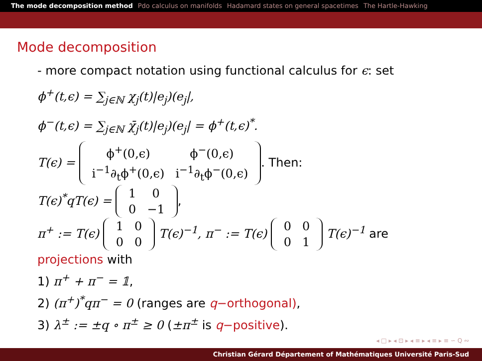The mode decomposition method Pdo calculus on manifolds Hadamard states on general spacetimes The Hartle-Hawking
Mode decomposition
- more compact notation using functional calculus for ϵ: set
ϕ<sup>+</sup>(t,ϵ) = ∑<sub>j∈ℕ</sub> χ<sub>j</sub>(t)|e<sub>j</sub>)(e<sub>j</sub>|,
ϕ<sup>−</sup>(t,ϵ) = ∑<sub>j∈ℕ</sub> χ̄<sub>j</sub>(t)|e<sub>j</sub>)(e<sub>j</sub>| = ϕ<sup>+</sup>(t,ϵ)<sup>*</sup>.
T(ϵ) =
| ϕ<sup>+</sup>(0,ϵ) | ϕ<sup>−</sup>(0,ϵ) |
| i<sup>−1</sup>∂<sub>t</sub>ϕ<sup>+</sup>(0,ϵ) | i<sup>−1</sup>∂<sub>t</sub>ϕ<sup>−</sup>(0,ϵ) |
. Then:
T(ϵ)<sup>*</sup>qT(ϵ) =
| 1 | 0 |
| 0 | −1 |
,
π<sup>+</sup> := T(ϵ)
| 1 | 0 |
| 0 | 0 |
T(ϵ)<sup>−1</sup>, π<sup>−</sup> := T(ϵ)
| 0 | 0 |
| 0 | 1 |
T(ϵ)<sup>−1</sup> are
projections with
1) π<sup>+</sup> + π<sup>−</sup> = 𝟙,
2) (π<sup>+</sup>)<sup>*</sup>qπ<sup>−</sup> = 0 (ranges are q−orthogonal),
3) λ<sup>±</sup> := ±q ∘ π<sup>±</sup> ≥ 0 (±π<sup>±</sup> is q−positive).
◂ □ ▸ ◂ ⊡ ▸ ◂ ≡ ▸ ◂ ≡ ▸ ≡ ∽ ⁠Q⁠ ∾
Christian Gérard Département of Mathématiques Université Paris-Sud